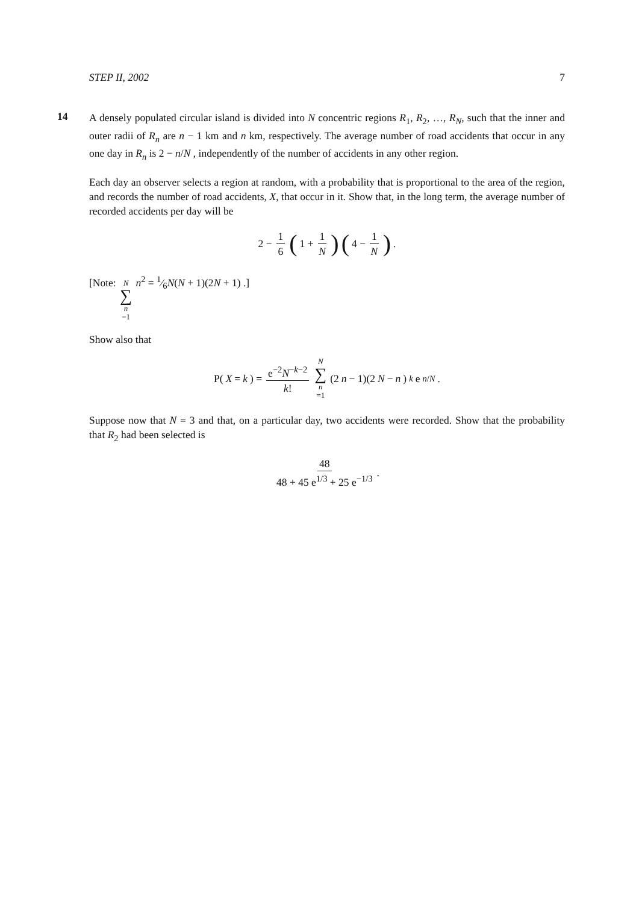STEP II, 2002 7
14
A densely populated circular island is divided into N concentric regions R<sub>1</sub>, R<sub>2</sub>, …, R<sub>N</sub>, such that the inner and outer radii of R<sub>n</sub> are n − 1 km and n km, respectively. The average number of road accidents that occur in any one day in R<sub>n</sub> is 2 − n/N , independently of the number of accidents in any other region.
Each day an observer selects a region at random, with a probability that is proportional to the area of the region, and records the number of road accidents, X, that occur in it. Show that, in the long term, the average number of recorded accidents per day will be
2 − 1 6 (1 + 1 N) (4 − 1 N) .
[Note: N ∑ n =1 n<sup>2</sup> = 1⁄6N(N + 1)(2N + 1) .]
Show also that
P(X = k) = e<sup>−2</sup>N<sup>−k−2</sup> k! N ∑ n =1 (2 n − 1)(2 N − n)<sup>k</sup> e<sup>n/N</sup> .
Suppose now that N = 3 and that, on a particular day, two accidents were recorded. Show that the probability that R<sub>2</sub> had been selected is
48 48 + 45 e<sup>1/3</sup> + 25 e<sup>−1/3</sup> .